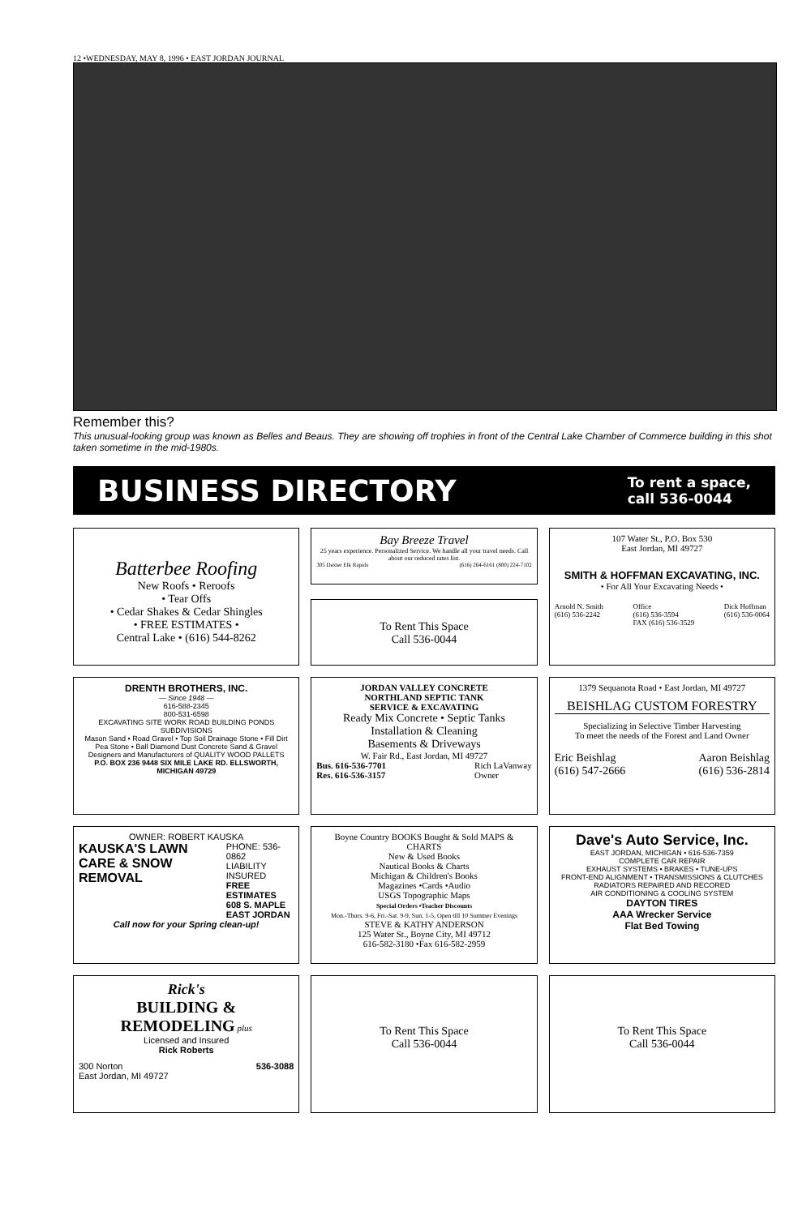12 •WEDNESDAY, MAY 8, 1996 • EAST JORDAN JOURNAL
Remember this?
This unusual-looking group was known as Belles and Beaus. They are showing off trophies in front of the Central Lake Chamber of Commerce building in this shot taken sometime in the mid-1980s.
BUSINESS DIRECTORY
To rent a space,
call 536-0044
Batterbee Roofing
New Roofs • Reroofs
• Tear Offs
• Cedar Shakes & Cedar Shingles
• FREE ESTIMATES •
Central Lake • (616) 544-8262
Bay Breeze Travel
25 years experience. Personalized Service. We handle all your travel needs. Call about our reduced rates list.
305 Dexter Elk Rapids (616) 264-6161 (800) 224-7102
To Rent This Space
Call 536-0044
107 Water St., P.O. Box 530
East Jordan, MI 49727
SMITH & HOFFMAN EXCAVATING, INC.
• For All Your Excavating Needs •
Arnold N. Smith
(616) 536-2242 Office
(616) 536-3594
FAX (616) 536-3529 Dick Hoffman
(616) 536-0064
DRENTH BROTHERS, INC.
— Since 1948 —
616-588-2345
800-531-6598
EXCAVATING SITE WORK ROAD BUILDING PONDS SUBDIVISIONS
Mason Sand • Road Gravel • Top Soil Drainage Stone • Fill Dirt Pea Stone • Ball Diamond Dust Concrete Sand & Gravel
Designers and Manufacturers of QUALITY WOOD PALLETS
P.O. BOX 236 9448 SIX MILE LAKE RD. ELLSWORTH, MICHIGAN 49729
JORDAN VALLEY CONCRETE
NORTHLAND SEPTIC TANK
SERVICE & EXCAVATING
Ready Mix Concrete • Septic Tanks
Installation & Cleaning
Basements & Driveways
W. Fair Rd., East Jordan, MI 49727
Bus. 616-536-7701
Res. 616-536-3157 Rich LaVanway
Owner
1379 Sequanota Road • East Jordan, MI 49727
BEISHLAG CUSTOM FORESTRY
Specializing in Selective Timber Harvesting
To meet the needs of the Forest and Land Owner
Eric Beishlag
(616) 547-2666 Aaron Beishlag
(616) 536-2814
OWNER: ROBERT KAUSKA
KAUSKA'S LAWN CARE & SNOW REMOVAL PHONE: 536-0862
LIABILITY INSURED
FREE ESTIMATES
608 S. MAPLE EAST JORDAN
Call now for your Spring clean-up!
Boyne Country BOOKS Bought & Sold MAPS & CHARTS
New & Used Books
Nautical Books & Charts
Michigan & Children's Books
Magazines •Cards •Audio
USGS Topographic Maps
Special Orders •Teacher Discounts
Mon.-Thurs. 9-6, Fri.-Sat. 9-9, Sun. 1-5, Open till 10 Summer Evenings
STEVE & KATHY ANDERSON
125 Water St., Boyne City, MI 49712
616-582-3180 •Fax 616-582-2959
Dave's Auto Service, Inc.
EAST JORDAN, MICHIGAN • 616-536-7359
COMPLETE CAR REPAIR
EXHAUST SYSTEMS • BRAKES • TUNE-UPS
FRONT-END ALIGNMENT • TRANSMISSIONS & CLUTCHES
RADIATORS REPAIRED AND RECORED
AIR CONDITIONING & COOLING SYSTEM
DAYTON TIRES
AAA Wrecker Service
Flat Bed Towing
Rick's
BUILDING & REMODELING plus
Licensed and Insured
Rick Roberts
300 Norton
East Jordan, MI 49727 536-3088
To Rent This Space
Call 536-0044
To Rent This Space
Call 536-0044